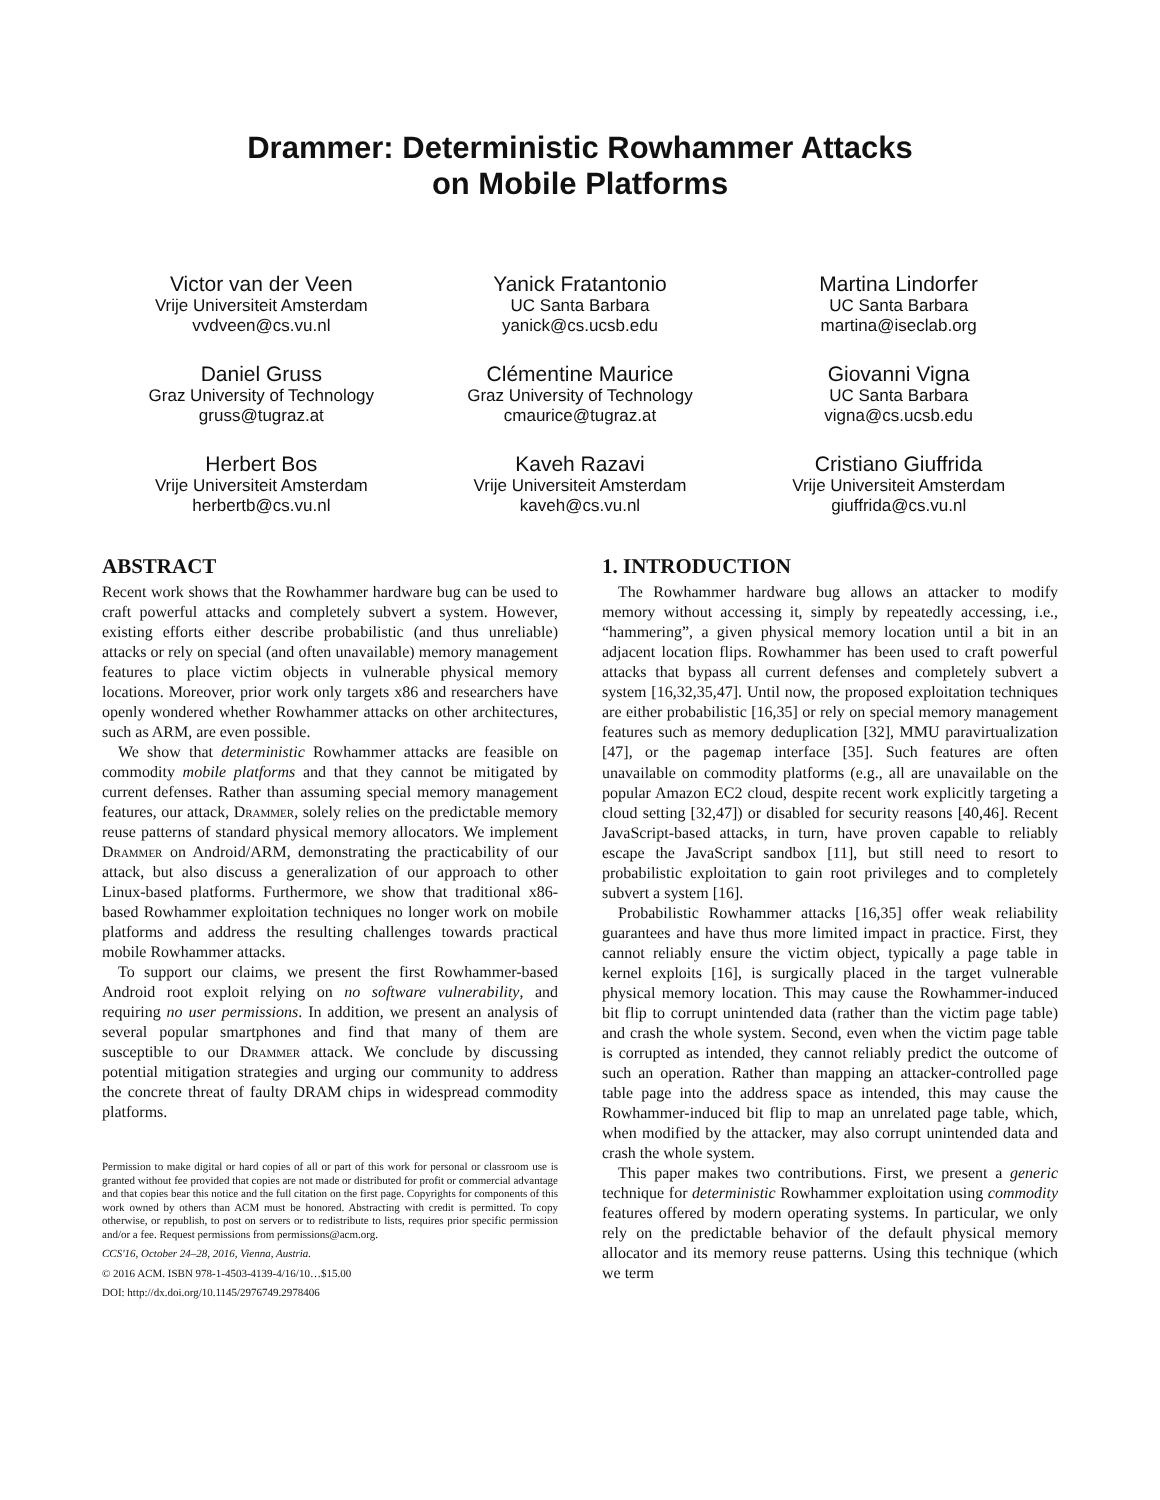Drammer: Deterministic Rowhammer Attacks
on Mobile Platforms
Victor van der Veen
Vrije Universiteit Amsterdam
vvdveen@cs.vu.nl
Yanick Fratantonio
UC Santa Barbara
yanick@cs.ucsb.edu
Martina Lindorfer
UC Santa Barbara
martina@iseclab.org
Daniel Gruss
Graz University of Technology
gruss@tugraz.at
Clémentine Maurice
Graz University of Technology
cmaurice@tugraz.at
Giovanni Vigna
UC Santa Barbara
vigna@cs.ucsb.edu
Herbert Bos
Vrije Universiteit Amsterdam
herbertb@cs.vu.nl
Kaveh Razavi
Vrije Universiteit Amsterdam
kaveh@cs.vu.nl
Cristiano Giuffrida
Vrije Universiteit Amsterdam
giuffrida@cs.vu.nl
ABSTRACT
Recent work shows that the Rowhammer hardware bug can be used to craft powerful attacks and completely subvert a system. However, existing efforts either describe probabilistic (and thus unreliable) attacks or rely on special (and often unavailable) memory management features to place victim objects in vulnerable physical memory locations. Moreover, prior work only targets x86 and researchers have openly wondered whether Rowhammer attacks on other architectures, such as ARM, are even possible.
We show that deterministic Rowhammer attacks are feasible on commodity mobile platforms and that they cannot be mitigated by current defenses. Rather than assuming special memory management features, our attack, Drammer, solely relies on the predictable memory reuse patterns of standard physical memory allocators. We implement Drammer on Android/ARM, demonstrating the practicability of our attack, but also discuss a generalization of our approach to other Linux-based platforms. Furthermore, we show that traditional x86-based Rowhammer exploitation techniques no longer work on mobile platforms and address the resulting challenges towards practical mobile Rowhammer attacks.
To support our claims, we present the first Rowhammer-based Android root exploit relying on no software vulnerability, and requiring no user permissions. In addition, we present an analysis of several popular smartphones and find that many of them are susceptible to our Drammer attack. We conclude by discussing potential mitigation strategies and urging our community to address the concrete threat of faulty DRAM chips in widespread commodity platforms.
Permission to make digital or hard copies of all or part of this work for personal or classroom use is granted without fee provided that copies are not made or distributed for profit or commercial advantage and that copies bear this notice and the full citation on the first page. Copyrights for components of this work owned by others than ACM must be honored. Abstracting with credit is permitted. To copy otherwise, or republish, to post on servers or to redistribute to lists, requires prior specific permission and/or a fee. Request permissions from permissions@acm.org.
CCS'16, October 24–28, 2016, Vienna, Austria.
© 2016 ACM. ISBN 978-1-4503-4139-4/16/10…$15.00
DOI: http://dx.doi.org/10.1145/2976749.2978406
1. INTRODUCTION
The Rowhammer hardware bug allows an attacker to modify memory without accessing it, simply by repeatedly accessing, i.e., “hammering”, a given physical memory location until a bit in an adjacent location flips. Rowhammer has been used to craft powerful attacks that bypass all current defenses and completely subvert a system [16,32,35,47]. Until now, the proposed exploitation techniques are either probabilistic [16,35] or rely on special memory management features such as memory deduplication [32], MMU paravirtualization [47], or the pagemap interface [35]. Such features are often unavailable on commodity platforms (e.g., all are unavailable on the popular Amazon EC2 cloud, despite recent work explicitly targeting a cloud setting [32,47]) or disabled for security reasons [40,46]. Recent JavaScript-based attacks, in turn, have proven capable to reliably escape the JavaScript sandbox [11], but still need to resort to probabilistic exploitation to gain root privileges and to completely subvert a system [16].
Probabilistic Rowhammer attacks [16,35] offer weak reliability guarantees and have thus more limited impact in practice. First, they cannot reliably ensure the victim object, typically a page table in kernel exploits [16], is surgically placed in the target vulnerable physical memory location. This may cause the Rowhammer-induced bit flip to corrupt unintended data (rather than the victim page table) and crash the whole system. Second, even when the victim page table is corrupted as intended, they cannot reliably predict the outcome of such an operation. Rather than mapping an attacker-controlled page table page into the address space as intended, this may cause the Rowhammer-induced bit flip to map an unrelated page table, which, when modified by the attacker, may also corrupt unintended data and crash the whole system.
This paper makes two contributions. First, we present a generic technique for deterministic Rowhammer exploitation using commodity features offered by modern operating systems. In particular, we only rely on the predictable behavior of the default physical memory allocator and its memory reuse patterns. Using this technique (which we term